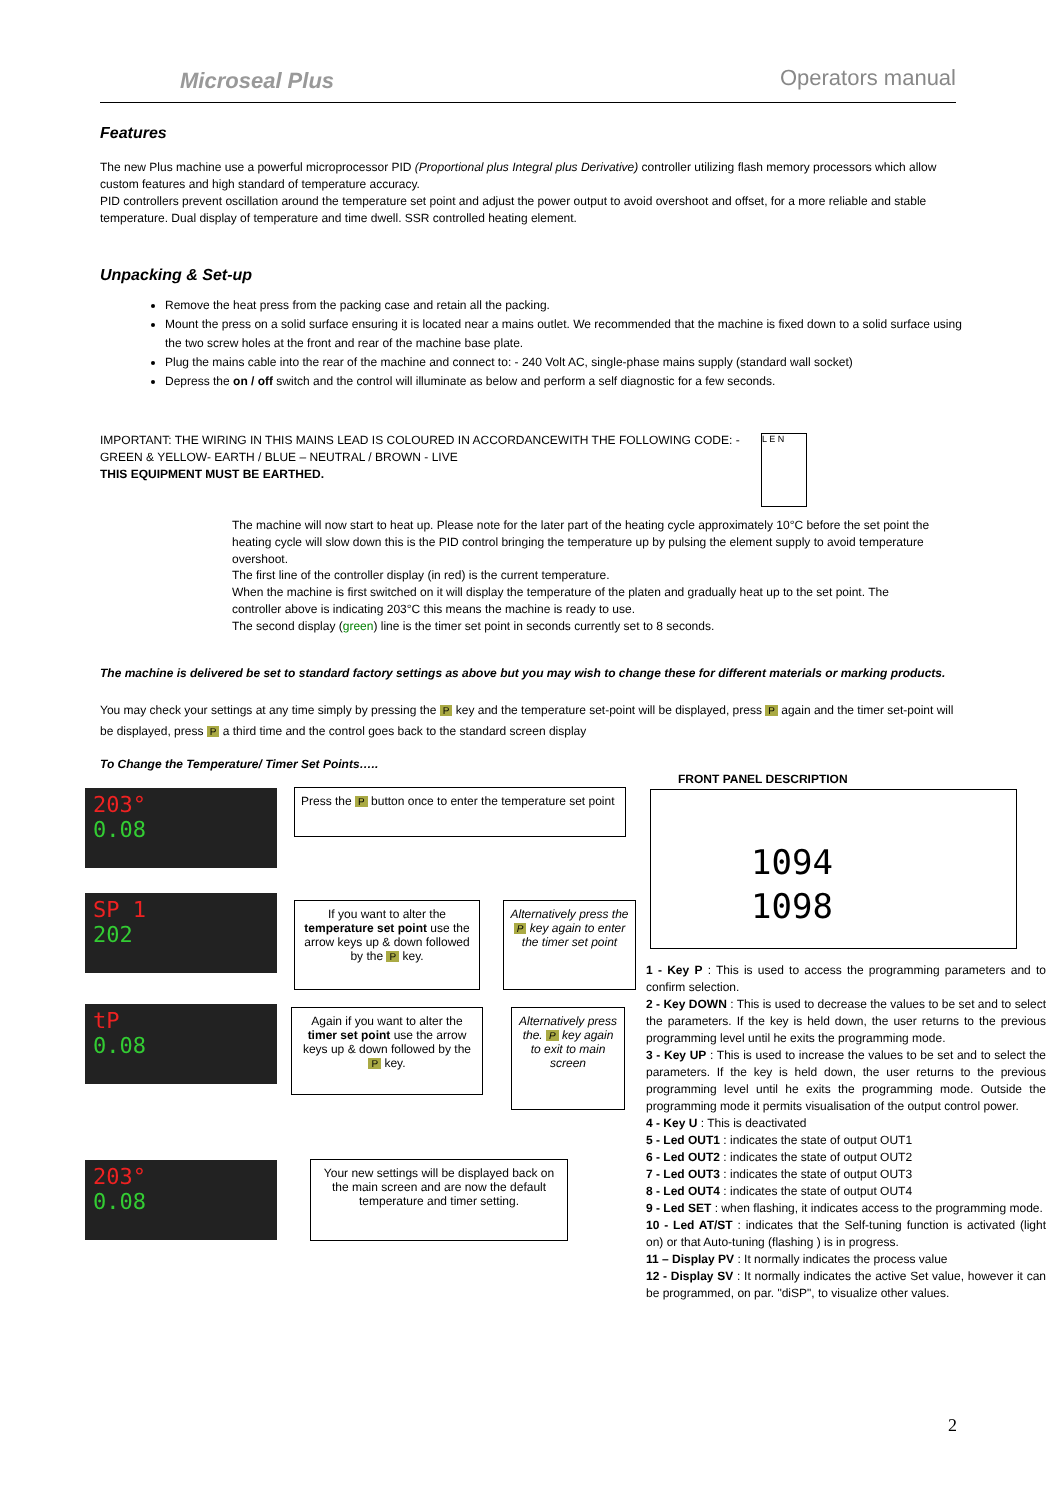Microseal Plus Operators manual
Features
The new Plus machine use a powerful microprocessor PID (Proportional plus Integral plus Derivative) controller utilizing flash memory processors which allow custom features and high standard of temperature accuracy.
PID controllers prevent oscillation around the temperature set point and adjust the power output to avoid overshoot and offset, for a more reliable and stable temperature. Dual display of temperature and time dwell. SSR controlled heating element.
Unpacking & Set-up
Remove the heat press from the packing case and retain all the packing.
Mount the press on a solid surface ensuring it is located near a mains outlet. We recommended that the machine is fixed down to a solid surface using the two screw holes at the front and rear of the machine base plate.
Plug the mains cable into the rear of the machine and connect to: - 240 Volt AC, single-phase mains supply (standard wall socket)
Depress the on / off switch and the control will illuminate as below and perform a self diagnostic for a few seconds.
IMPORTANT: THE WIRING IN THIS MAINS LEAD IS COLOURED IN ACCORDANCEWITH THE FOLLOWING CODE: - GREEN & YELLOW- EARTH / BLUE – NEUTRAL / BROWN - LIVE
THIS EQUIPMENT MUST BE EARTHED.
L E N
The machine will now start to heat up. Please note for the later part of the heating cycle approximately 10°C before the set point the heating cycle will slow down this is the PID control bringing the temperature up by pulsing the element supply to avoid temperature overshoot.
The first line of the controller display (in red) is the current temperature.
When the machine is first switched on it will display the temperature of the platen and gradually heat up to the set point. The controller above is indicating 203°C this means the machine is ready to use.
The second display (green) line is the timer set point in seconds currently set to 8 seconds.
The machine is delivered be set to standard factory settings as above but you may wish to change these for different materials or marking products.
You may check your settings at any time simply by pressing the P key and the temperature set-point will be displayed, press P again and the timer set-point will be displayed, press P a third time and the control goes back to the standard screen display
To Change the Temperature/ Timer Set Points…..
203°
0.08
SP 1
202
tP
0.08
203°
0.08
Press the P button once to enter the temperature set point
If you want to alter the temperature set point use the arrow keys up & down followed by the P key.
Alternatively press the P key again to enter the timer set point
Again if you want to alter the timer set point use the arrow keys up & down followed by the P key.
Alternatively press the. P key again to exit to main screen
Your new settings will be displayed back on the main screen and are now the default temperature and timer setting.
FRONT PANEL DESCRIPTION
1094
1098
1 - Key P : This is used to access the programming parameters and to confirm selection.
2 - Key DOWN : This is used to decrease the values to be set and to select the parameters. If the key is held down, the user returns to the previous programming level until he exits the programming mode.
3 - Key UP : This is used to increase the values to be set and to select the parameters. If the key is held down, the user returns to the previous programming level until he exits the programming mode. Outside the programming mode it permits visualisation of the output control power.
4 - Key U : This is deactivated
5 - Led OUT1 : indicates the state of output OUT1
6 - Led OUT2 : indicates the state of output OUT2
7 - Led OUT3 : indicates the state of output OUT3
8 - Led OUT4 : indicates the state of output OUT4
9 - Led SET : when flashing, it indicates access to the programming mode.
10 - Led AT/ST : indicates that the Self-tuning function is activated (light on) or that Auto-tuning (flashing ) is in progress.
11 – Display PV : It normally indicates the process value
12 - Display SV : It normally indicates the active Set value, however it can be programmed, on par. "diSP", to visualize other values.
2